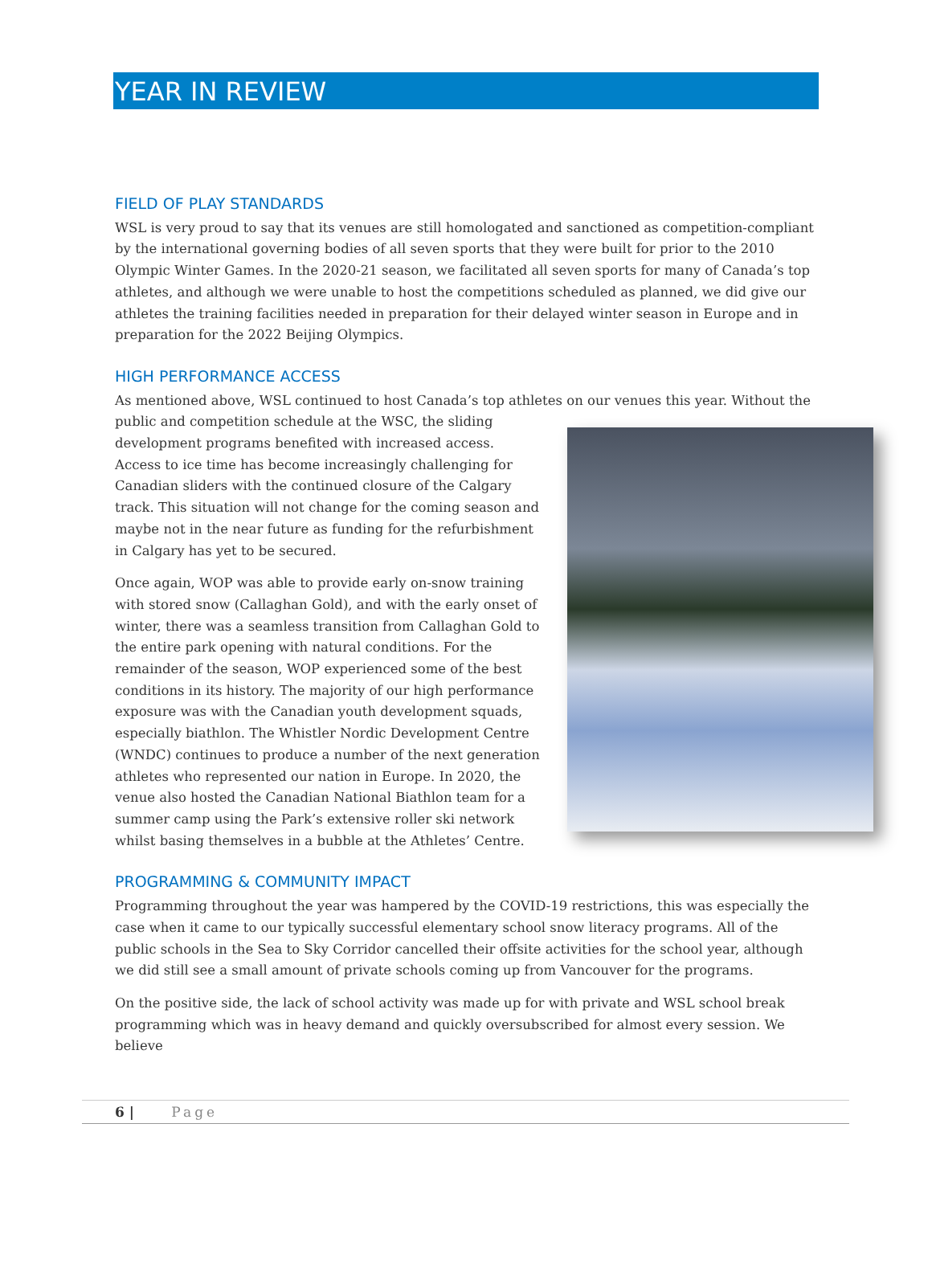YEAR IN REVIEW
FIELD OF PLAY STANDARDS
WSL is very proud to say that its venues are still homologated and sanctioned as competition-compliant by the international governing bodies of all seven sports that they were built for prior to the 2010 Olympic Winter Games. In the 2020-21 season, we facilitated all seven sports for many of Canada’s top athletes, and although we were unable to host the competitions scheduled as planned, we did give our athletes the training facilities needed in preparation for their delayed winter season in Europe and in preparation for the 2022 Beijing Olympics.
HIGH PERFORMANCE ACCESS
As mentioned above, WSL continued to host Canada’s top athletes on our venues this year. Without the public and competition schedule at the WSC, the sliding development programs benefited with increased access. Access to ice time has become increasingly challenging for Canadian sliders with the continued closure of the Calgary track. This situation will not change for the coming season and maybe not in the near future as funding for the refurbishment in Calgary has yet to be secured.
Once again, WOP was able to provide early on-snow training with stored snow (Callaghan Gold), and with the early onset of winter, there was a seamless transition from Callaghan Gold to the entire park opening with natural conditions. For the remainder of the season, WOP experienced some of the best conditions in its history. The majority of our high performance exposure was with the Canadian youth development squads, especially biathlon. The Whistler Nordic Development Centre (WNDC) continues to produce a number of the next generation athletes who represented our nation in Europe. In 2020, the venue also hosted the Canadian National Biathlon team for a summer camp using the Park’s extensive roller ski network whilst basing themselves in a bubble at the Athletes’ Centre.
PROGRAMMING & COMMUNITY IMPACT
Programming throughout the year was hampered by the COVID-19 restrictions, this was especially the case when it came to our typically successful elementary school snow literacy programs. All of the public schools in the Sea to Sky Corridor cancelled their offsite activities for the school year, although we did still see a small amount of private schools coming up from Vancouver for the programs.
On the positive side, the lack of school activity was made up for with private and WSL school break programming which was in heavy demand and quickly oversubscribed for almost every session. We believe
6 | Page